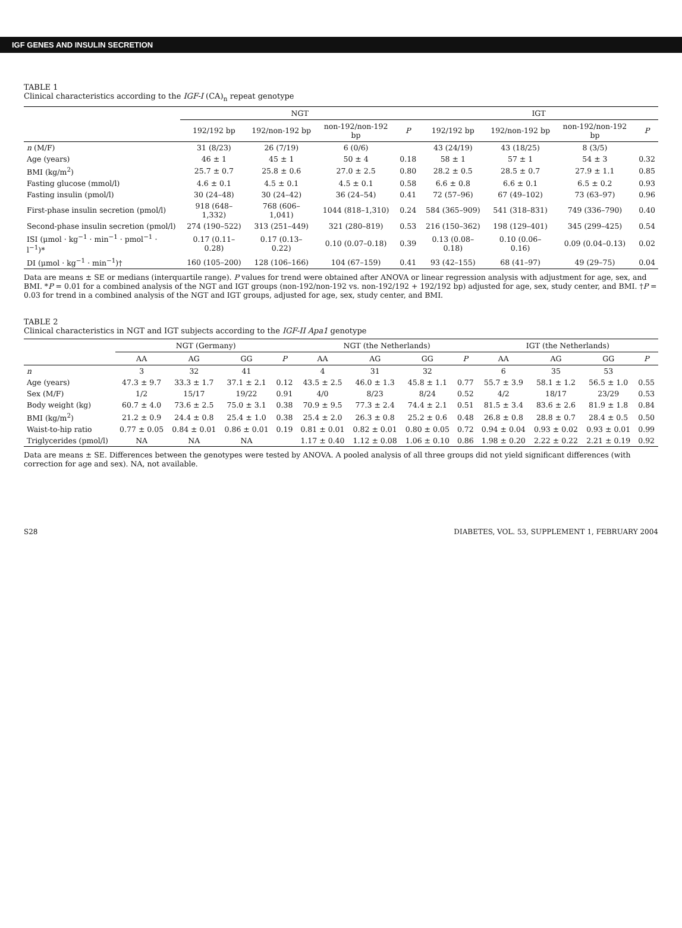IGF GENES AND INSULIN SECRETION
TABLE 1
Clinical characteristics according to the IGF-I (CA)<sub>n</sub> repeat genotype
| | NGT | | | | IGT | | | |
| --- | --- | --- | --- | --- | --- | --- | --- | --- |
| | 192/192 bp | 192/non-192 bp | non-192/non-192 bp | P | 192/192 bp | 192/non-192 bp | non-192/non-192 bp | P |
| n (M/F) | 31 (8/23) | 26 (7/19) | 6 (0/6) | | 43 (24/19) | 43 (18/25) | 8 (3/5) | |
| Age (years) | 46 ± 1 | 45 ± 1 | 50 ± 4 | 0.18 | 58 ± 1 | 57 ± 1 | 54 ± 3 | 0.32 |
| BMI (kg/m<sup>2</sup>) | 25.7 ± 0.7 | 25.8 ± 0.6 | 27.0 ± 2.5 | 0.80 | 28.2 ± 0.5 | 28.5 ± 0.7 | 27.9 ± 1.1 | 0.85 |
| Fasting glucose (mmol/l) | 4.6 ± 0.1 | 4.5 ± 0.1 | 4.5 ± 0.1 | 0.58 | 6.6 ± 0.8 | 6.6 ± 0.1 | 6.5 ± 0.2 | 0.93 |
| Fasting insulin (pmol/l) | 30 (24–48) | 30 (24–42) | 36 (24–54) | 0.41 | 72 (57–96) | 67 (49–102) | 73 (63–97) | 0.96 |
| First-phase insulin secretion (pmol/l) | 918 (648–1,332) | 768 (606–1,041) | 1044 (818–1,310) | 0.24 | 584 (365–909) | 541 (318–831) | 749 (336–790) | 0.40 |
| Second-phase insulin secretion (pmol/l) | 274 (190–522) | 313 (251–449) | 321 (280–819) | 0.53 | 216 (150–362) | 198 (129–401) | 345 (299–425) | 0.54 |
| ISI (μmol · kg<sup>−1</sup> · min<sup>−1</sup> · pmol<sup>−1</sup> · l<sup>−1</sup>)* | 0.17 (0.11–0.28) | 0.17 (0.13–0.22) | 0.10 (0.07–0.18) | 0.39 | 0.13 (0.08–0.18) | 0.10 (0.06–0.16) | 0.09 (0.04–0.13) | 0.02 |
| DI (μmol · kg<sup>−1</sup> · min<sup>−1</sup>)† | 160 (105–200) | 128 (106–166) | 104 (67–159) | 0.41 | 93 (42–155) | 68 (41–97) | 49 (29–75) | 0.04 |
Data are means ± SE or medians (interquartile range). P values for trend were obtained after ANOVA or linear regression analysis with adjustment for age, sex, and BMI. *P = 0.01 for a combined analysis of the NGT and IGT groups (non-192/non-192 vs. non-192/192 + 192/192 bp) adjusted for age, sex, study center, and BMI. †P = 0.03 for trend in a combined analysis of the NGT and IGT groups, adjusted for age, sex, study center, and BMI.
TABLE 2
Clinical characteristics in NGT and IGT subjects according to the IGF-II Apa1 genotype
| | NGT (Germany) | | | | NGT (the Netherlands) | | | | IGT (the Netherlands) | | | |
| --- | --- | --- | --- | --- | --- | --- | --- | --- | --- | --- | --- | --- |
| | AA | AG | GG | P | AA | AG | GG | P | AA | AG | GG | P |
| n | 3 | 32 | 41 | | 4 | 31 | 32 | | 6 | 35 | 53 | |
| Age (years) | 47.3 ± 9.7 | 33.3 ± 1.7 | 37.1 ± 2.1 | 0.12 | 43.5 ± 2.5 | 46.0 ± 1.3 | 45.8 ± 1.1 | 0.77 | 55.7 ± 3.9 | 58.1 ± 1.2 | 56.5 ± 1.0 | 0.55 |
| Sex (M/F) | 1/2 | 15/17 | 19/22 | 0.91 | 4/0 | 8/23 | 8/24 | 0.52 | 4/2 | 18/17 | 23/29 | 0.53 |
| Body weight (kg) | 60.7 ± 4.0 | 73.6 ± 2.5 | 75.0 ± 3.1 | 0.38 | 70.9 ± 9.5 | 77.3 ± 2.4 | 74.4 ± 2.1 | 0.51 | 81.5 ± 3.4 | 83.6 ± 2.6 | 81.9 ± 1.8 | 0.84 |
| BMI (kg/m<sup>2</sup>) | 21.2 ± 0.9 | 24.4 ± 0.8 | 25.4 ± 1.0 | 0.38 | 25.4 ± 2.0 | 26.3 ± 0.8 | 25.2 ± 0.6 | 0.48 | 26.8 ± 0.8 | 28.8 ± 0.7 | 28.4 ± 0.5 | 0.50 |
| Waist-to-hip ratio | 0.77 ± 0.05 | 0.84 ± 0.01 | 0.86 ± 0.01 | 0.19 | 0.81 ± 0.01 | 0.82 ± 0.01 | 0.80 ± 0.05 | 0.72 | 0.94 ± 0.04 | 0.93 ± 0.02 | 0.93 ± 0.01 | 0.99 |
| Triglycerides (pmol/l) | NA | NA | NA | | 1.17 ± 0.40 | 1.12 ± 0.08 | 1.06 ± 0.10 | 0.86 | 1.98 ± 0.20 | 2.22 ± 0.22 | 2.21 ± 0.19 | 0.92 |
Data are means ± SE. Differences between the genotypes were tested by ANOVA. A pooled analysis of all three groups did not yield significant differences (with correction for age and sex). NA, not available.
S28 DIABETES, VOL. 53, SUPPLEMENT 1, FEBRUARY 2004